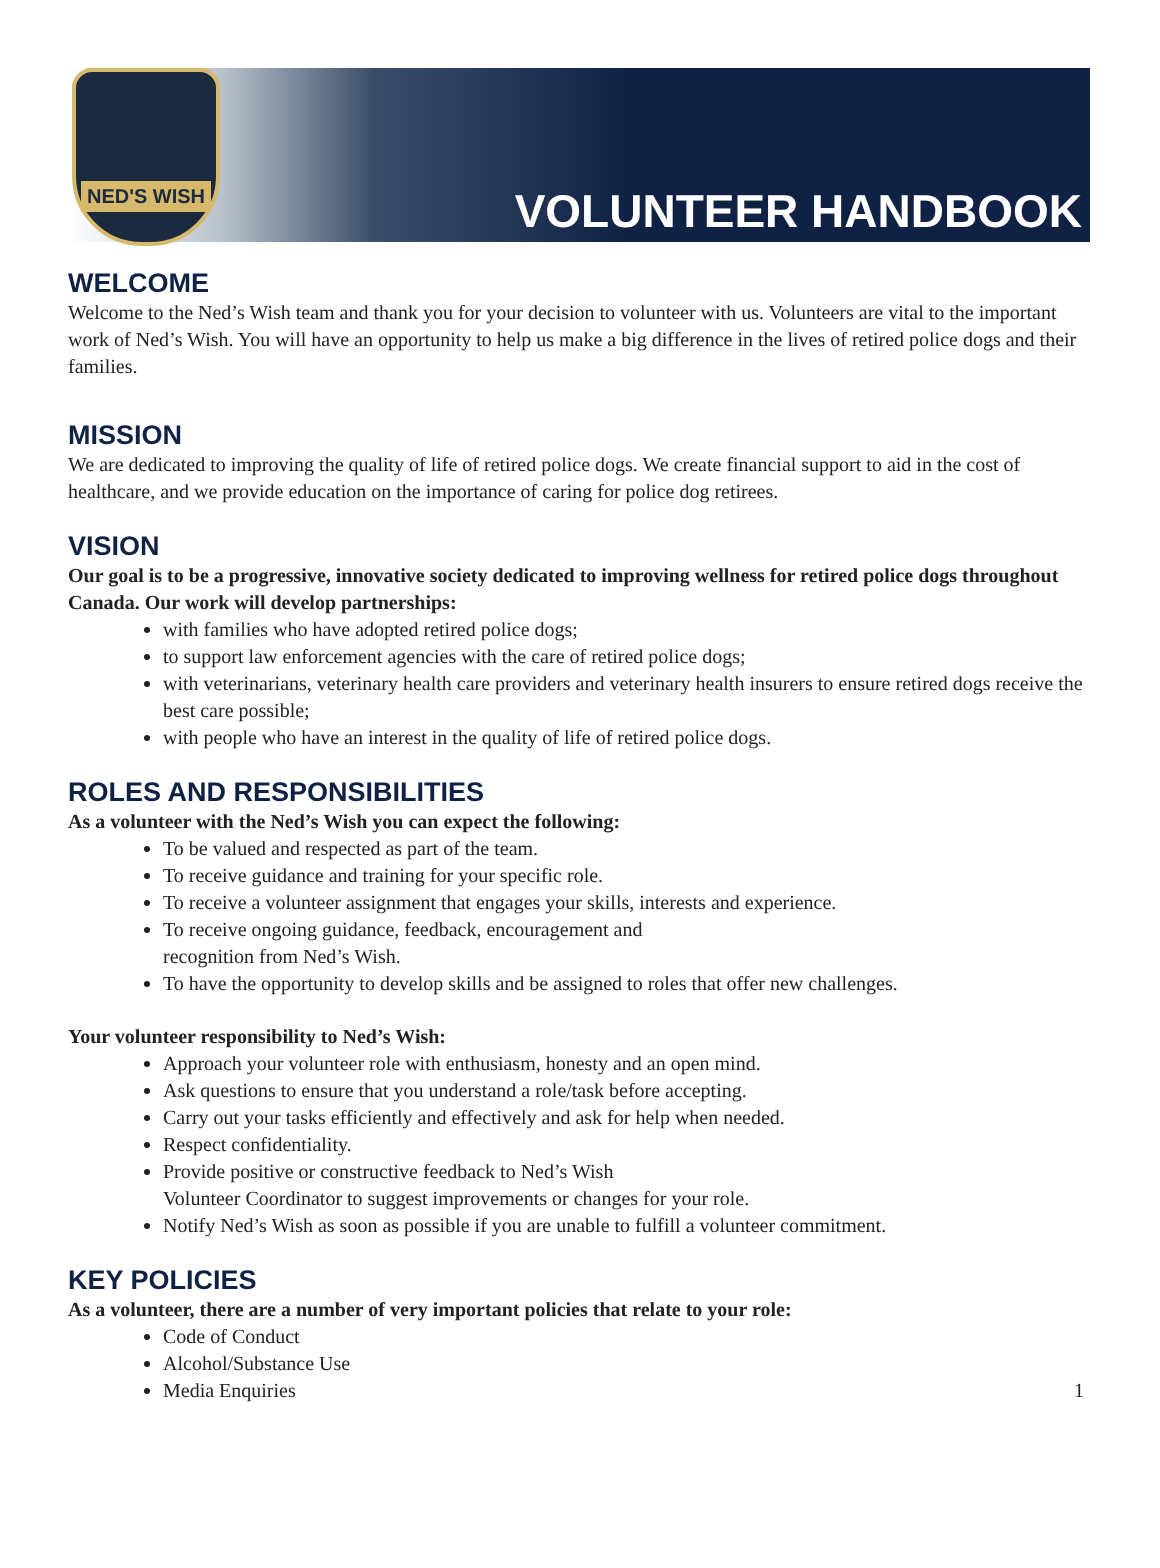NED'S WISH
VOLUNTEER HANDBOOK
WELCOME
Welcome to the Ned’s Wish team and thank you for your decision to volunteer with us. Volunteers are vital to the important work of Ned’s Wish. You will have an opportunity to help us make a big difference in the lives of retired police dogs and their families.
MISSION
We are dedicated to improving the quality of life of retired police dogs. We create financial support to aid in the cost of healthcare, and we provide education on the importance of caring for police dog retirees.
VISION
Our goal is to be a progressive, innovative society dedicated to improving wellness for retired police dogs throughout Canada. Our work will develop partnerships:
with families who have adopted retired police dogs;
to support law enforcement agencies with the care of retired police dogs;
with veterinarians, veterinary health care providers and veterinary health insurers to ensure retired dogs receive the best care possible;
with people who have an interest in the quality of life of retired police dogs.
ROLES AND RESPONSIBILITIES
As a volunteer with the Ned’s Wish you can expect the following:
To be valued and respected as part of the team.
To receive guidance and training for your specific role.
To receive a volunteer assignment that engages your skills, interests and experience.
To receive ongoing guidance, feedback, encouragement and
recognition from Ned’s Wish.
To have the opportunity to develop skills and be assigned to roles that offer new challenges.
Your volunteer responsibility to Ned’s Wish:
Approach your volunteer role with enthusiasm, honesty and an open mind.
Ask questions to ensure that you understand a role/task before accepting.
Carry out your tasks efficiently and effectively and ask for help when needed.
Respect confidentiality.
Provide positive or constructive feedback to Ned’s Wish
Volunteer Coordinator to suggest improvements or changes for your role.
Notify Ned’s Wish as soon as possible if you are unable to fulfill a volunteer commitment.
KEY POLICIES
As a volunteer, there are a number of very important policies that relate to your role:
Code of Conduct
Alcohol/Substance Use
Media Enquiries
1